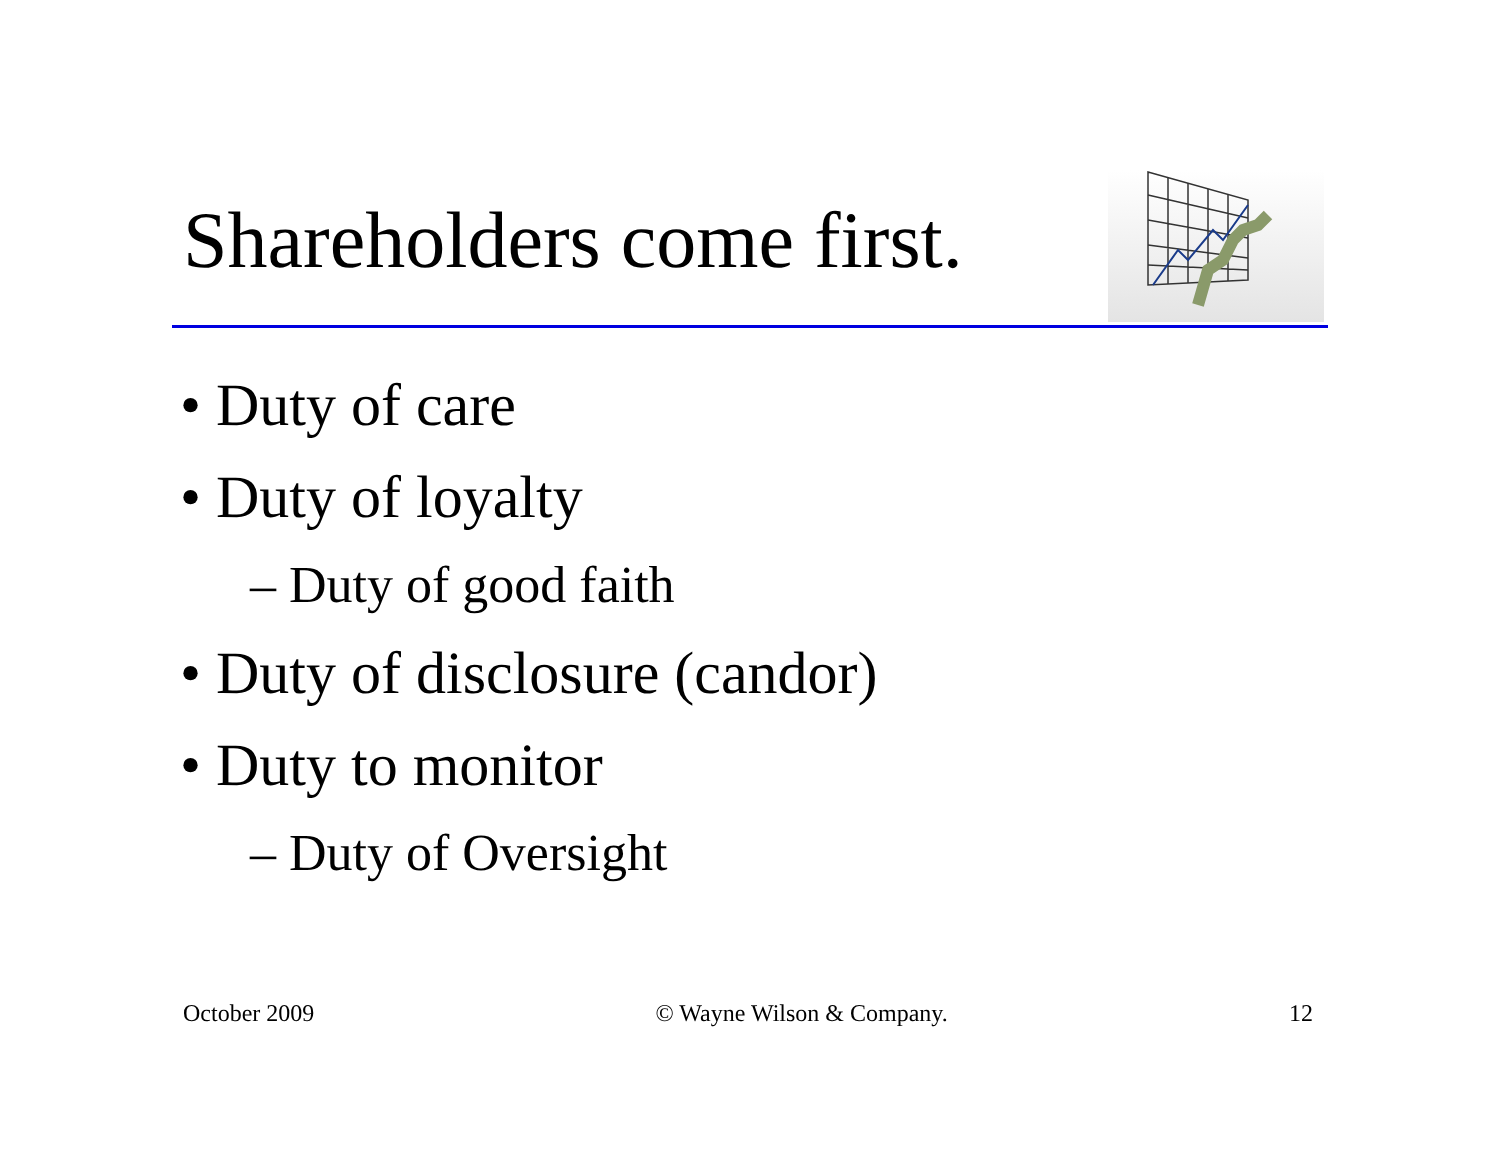Shareholders come first.
• Duty of care
• Duty of loyalty
– Duty of good faith
• Duty of disclosure (candor)
• Duty to monitor
– Duty of Oversight
October 2009 © Wayne Wilson & Company. 12